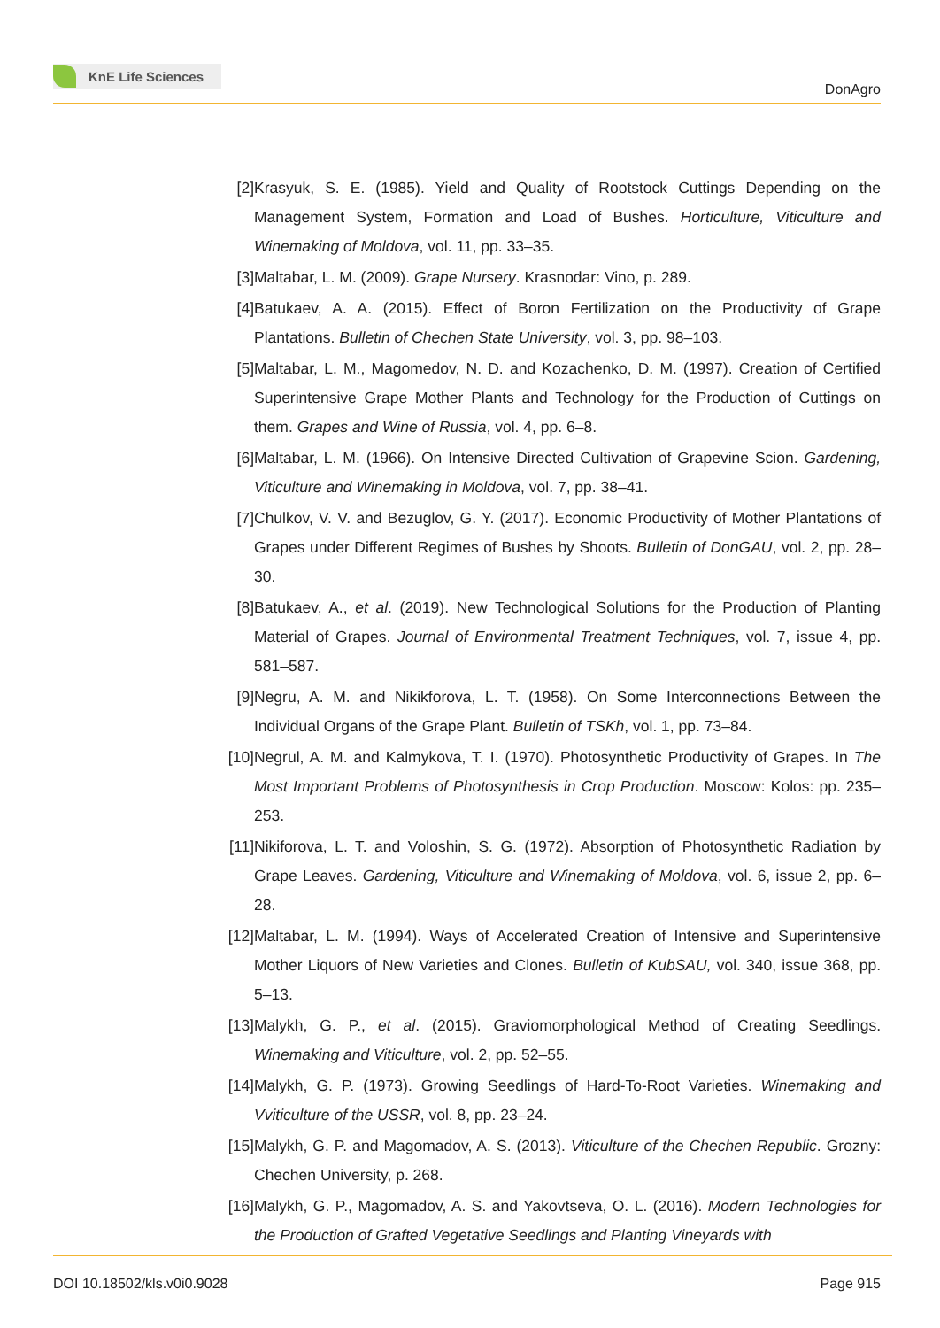KnE Life Sciences
DonAgro
[2] Krasyuk, S. E. (1985). Yield and Quality of Rootstock Cuttings Depending on the Management System, Formation and Load of Bushes. Horticulture, Viticulture and Winemaking of Moldova, vol. 11, pp. 33–35.
[3] Maltabar, L. M. (2009). Grape Nursery. Krasnodar: Vino, p. 289.
[4] Batukaev, A. A. (2015). Effect of Boron Fertilization on the Productivity of Grape Plantations. Bulletin of Chechen State University, vol. 3, pp. 98–103.
[5] Maltabar, L. M., Magomedov, N. D. and Kozachenko, D. M. (1997). Creation of Certified Superintensive Grape Mother Plants and Technology for the Production of Cuttings on them. Grapes and Wine of Russia, vol. 4, pp. 6–8.
[6] Maltabar, L. M. (1966). On Intensive Directed Cultivation of Grapevine Scion. Gardening, Viticulture and Winemaking in Moldova, vol. 7, pp. 38–41.
[7] Chulkov, V. V. and Bezuglov, G. Y. (2017). Economic Productivity of Mother Plantations of Grapes under Different Regimes of Bushes by Shoots. Bulletin of DonGAU, vol. 2, pp. 28–30.
[8] Batukaev, A., et al. (2019). New Technological Solutions for the Production of Planting Material of Grapes. Journal of Environmental Treatment Techniques, vol. 7, issue 4, pp. 581–587.
[9] Negru, A. M. and Nikikforova, L. T. (1958). On Some Interconnections Between the Individual Organs of the Grape Plant. Bulletin of TSKh, vol. 1, pp. 73–84.
[10]
Negrul, A. M. and Kalmykova, T. I. (1970). Photosynthetic Productivity of Grapes. In The Most Important Problems of Photosynthesis in Crop Production. Moscow: Kolos: pp. 235–253.
[11]
Nikiforova, L. T. and Voloshin, S. G. (1972). Absorption of Photosynthetic Radiation by Grape Leaves. Gardening, Viticulture and Winemaking of Moldova, vol. 6, issue 2, pp. 6–28.
[12]
Maltabar, L. M. (1994). Ways of Accelerated Creation of Intensive and Superintensive Mother Liquors of New Varieties and Clones. Bulletin of KubSAU, vol. 340, issue 368, pp. 5–13.
[13]
Malykh, G. P., et al. (2015). Graviomorphological Method of Creating Seedlings. Winemaking and Viticulture, vol. 2, pp. 52–55.
[14]
Malykh, G. P. (1973). Growing Seedlings of Hard-To-Root Varieties. Winemaking and Vviticulture of the USSR, vol. 8, pp. 23–24.
[15]
Malykh, G. P. and Magomadov, A. S. (2013). Viticulture of the Chechen Republic. Grozny: Chechen University, p. 268.
[16]
Malykh, G. P., Magomadov, A. S. and Yakovtseva, O. L. (2016). Modern Technologies for the Production of Grafted Vegetative Seedlings and Planting Vineyards with
DOI 10.18502/kls.v0i0.9028 Page 915